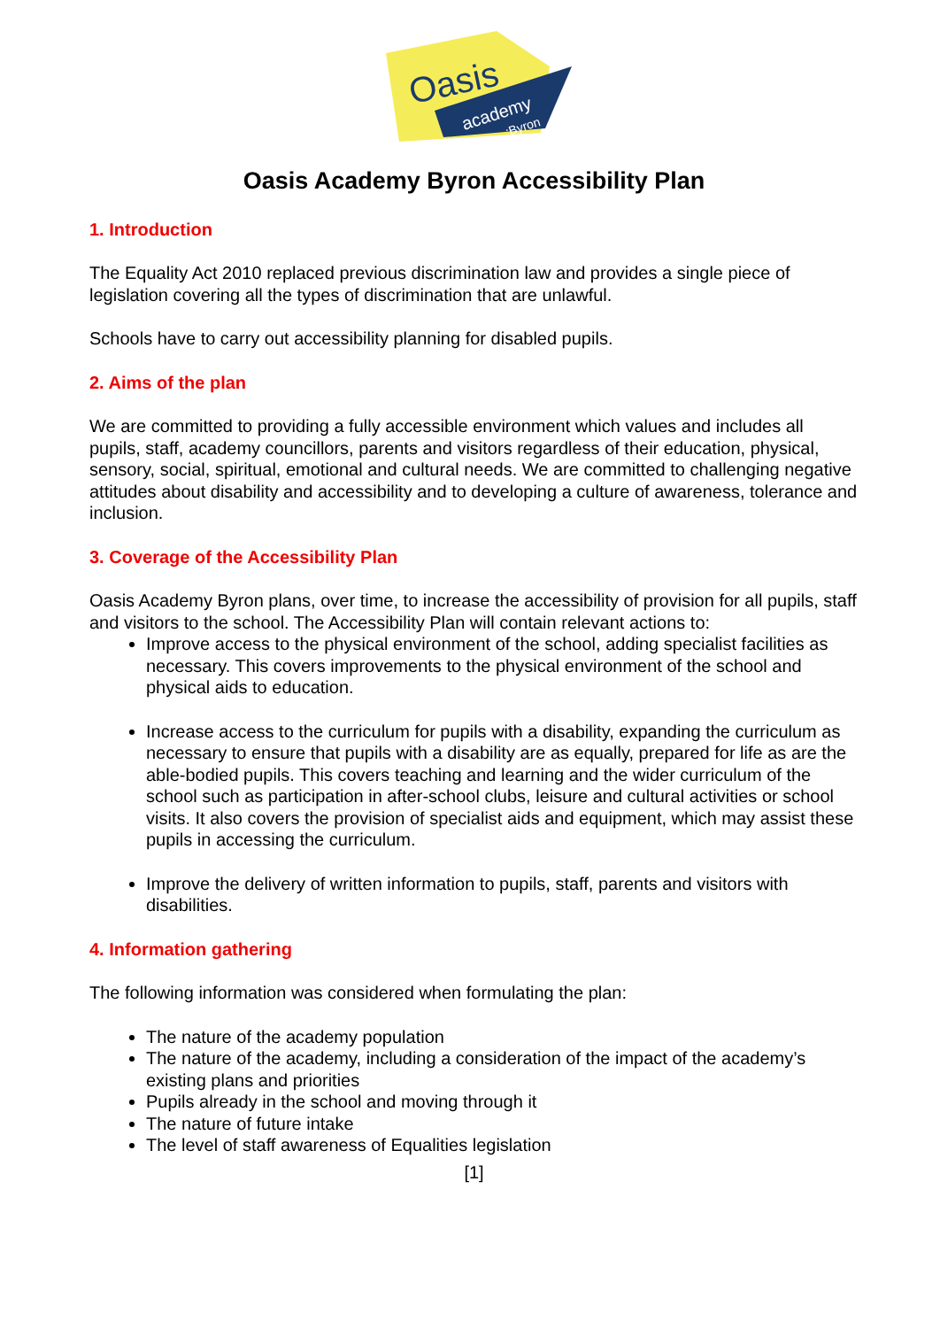Oasis
academy
:Byron
Oasis Academy Byron Accessibility Plan
1. Introduction
The Equality Act 2010 replaced previous discrimination law and provides a single piece of legislation covering all the types of discrimination that are unlawful.
Schools have to carry out accessibility planning for disabled pupils.
2. Aims of the plan
We are committed to providing a fully accessible environment which values and includes all pupils, staff, academy councillors, parents and visitors regardless of their education, physical, sensory, social, spiritual, emotional and cultural needs. We are committed to challenging negative attitudes about disability and accessibility and to developing a culture of awareness, tolerance and inclusion.
3. Coverage of the Accessibility Plan
Oasis Academy Byron plans, over time, to increase the accessibility of provision for all pupils, staff and visitors to the school. The Accessibility Plan will contain relevant actions to:
Improve access to the physical environment of the school, adding specialist facilities as necessary. This covers improvements to the physical environment of the school and physical aids to education.
Increase access to the curriculum for pupils with a disability, expanding the curriculum as necessary to ensure that pupils with a disability are as equally, prepared for life as are the able-bodied pupils. This covers teaching and learning and the wider curriculum of the school such as participation in after-school clubs, leisure and cultural activities or school visits. It also covers the provision of specialist aids and equipment, which may assist these pupils in accessing the curriculum.
Improve the delivery of written information to pupils, staff, parents and visitors with disabilities.
4. Information gathering
The following information was considered when formulating the plan:
The nature of the academy population
The nature of the academy, including a consideration of the impact of the academy’s existing plans and priorities
Pupils already in the school and moving through it
The nature of future intake
The level of staff awareness of Equalities legislation
[1]